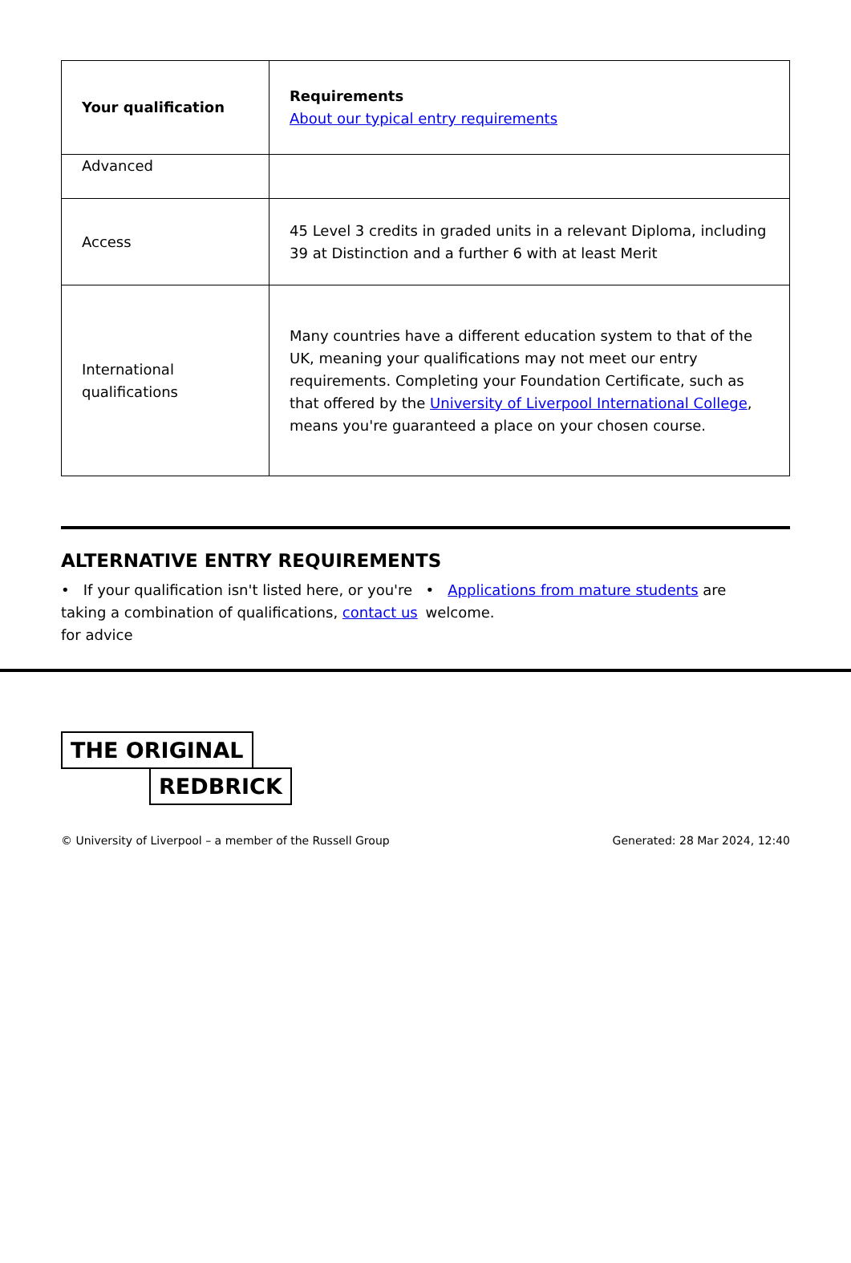| Your qualification | Requirements About our typical entry requirements |
| --- | --- |
| Advanced | |
| Access | 45 Level 3 credits in graded units in a relevant Diploma, including 39 at Distinction and a further 6 with at least Merit |
| International qualifications | Many countries have a different education system to that of the UK, meaning your qualifications may not meet our entry requirements. Completing your Foundation Certificate, such as that offered by the University of Liverpool International College , means you're guaranteed a place on your chosen course. |
ALTERNATIVE ENTRY REQUIREMENTS
• If your qualification isn't listed here, or you're taking a combination of qualifications, contact us for advice
• Applications from mature students are welcome.
THE ORIGINAL
REDBRICK
© University of Liverpool – a member of the Russell Group Generated: 28 Mar 2024, 12:40